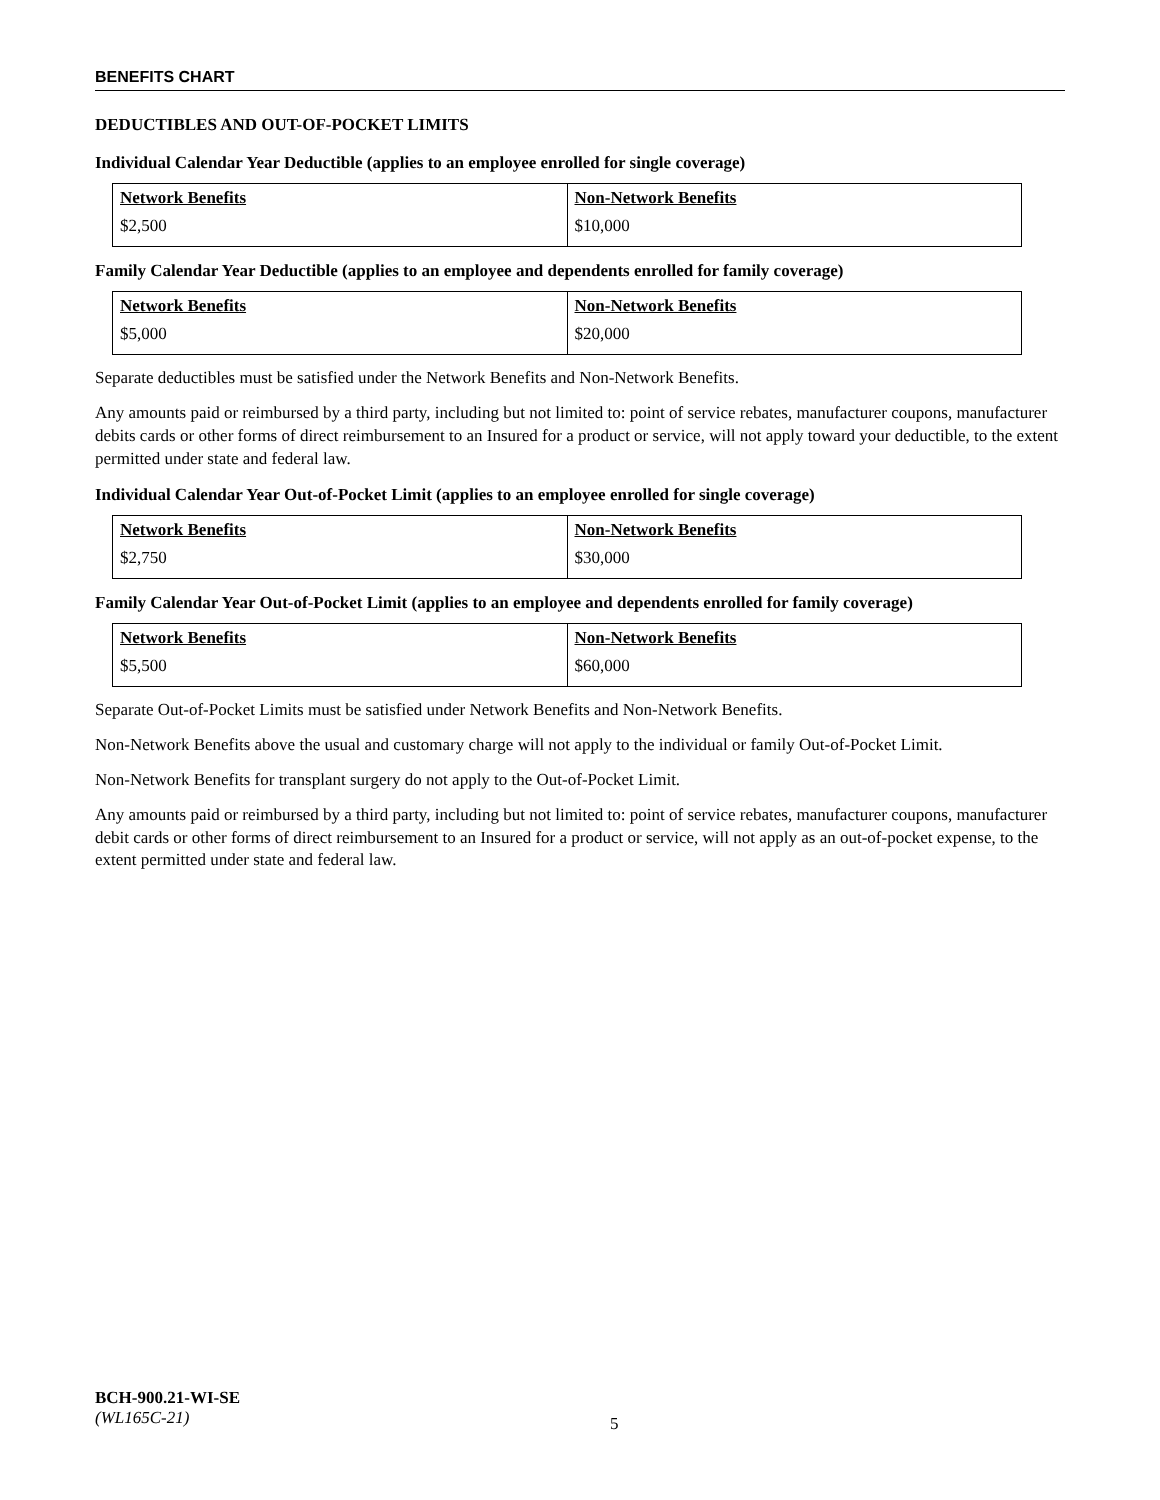BENEFITS CHART
DEDUCTIBLES AND OUT-OF-POCKET LIMITS
Individual Calendar Year Deductible (applies to an employee enrolled for single coverage)
| Network Benefits | Non-Network Benefits |
| --- | --- |
| $2,500 | $10,000 |
Family Calendar Year Deductible (applies to an employee and dependents enrolled for family coverage)
| Network Benefits | Non-Network Benefits |
| --- | --- |
| $5,000 | $20,000 |
Separate deductibles must be satisfied under the Network Benefits and Non-Network Benefits.
Any amounts paid or reimbursed by a third party, including but not limited to: point of service rebates, manufacturer coupons, manufacturer debits cards or other forms of direct reimbursement to an Insured for a product or service, will not apply toward your deductible, to the extent permitted under state and federal law.
Individual Calendar Year Out-of-Pocket Limit (applies to an employee enrolled for single coverage)
| Network Benefits | Non-Network Benefits |
| --- | --- |
| $2,750 | $30,000 |
Family Calendar Year Out-of-Pocket Limit (applies to an employee and dependents enrolled for family coverage)
| Network Benefits | Non-Network Benefits |
| --- | --- |
| $5,500 | $60,000 |
Separate Out-of-Pocket Limits must be satisfied under Network Benefits and Non-Network Benefits.
Non-Network Benefits above the usual and customary charge will not apply to the individual or family Out-of-Pocket Limit.
Non-Network Benefits for transplant surgery do not apply to the Out-of-Pocket Limit.
Any amounts paid or reimbursed by a third party, including but not limited to: point of service rebates, manufacturer coupons, manufacturer debit cards or other forms of direct reimbursement to an Insured for a product or service, will not apply as an out-of-pocket expense, to the extent permitted under state and federal law.
BCH-900.21-WI-SE
(WL165C-21)
5